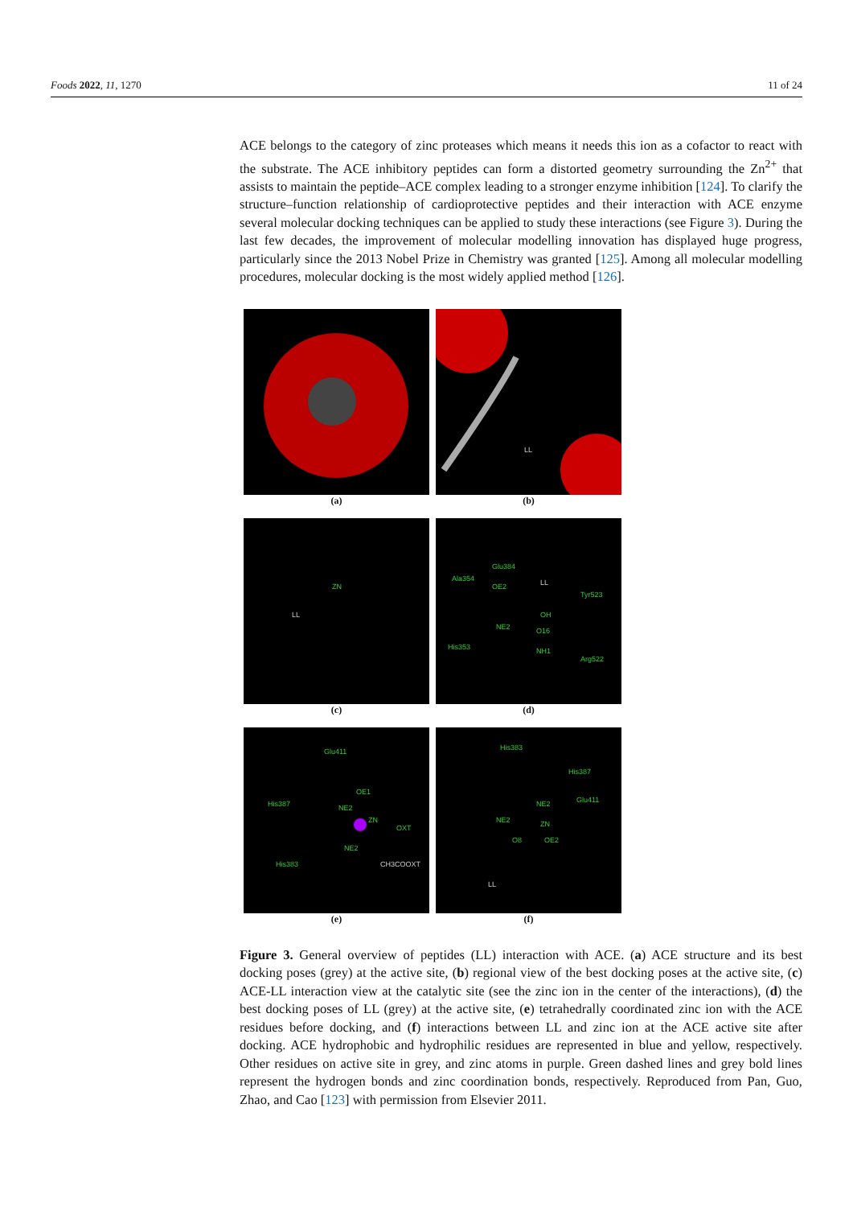Foods 2022, 11, 1270 11 of 24
ACE belongs to the category of zinc proteases which means it needs this ion as a cofactor to react with the substrate. The ACE inhibitory peptides can form a distorted geometry surrounding the Zn<sup>2+</sup> that assists to maintain the peptide–ACE complex leading to a stronger enzyme inhibition [124]. To clarify the structure–function relationship of cardioprotective peptides and their interaction with ACE enzyme several molecular docking techniques can be applied to study these interactions (see Figure 3). During the last few decades, the improvement of molecular modelling innovation has displayed huge progress, particularly since the 2013 Nobel Prize in Chemistry was granted [125]. Among all molecular modelling procedures, molecular docking is the most widely applied method [126].
(a)
LL
(b)
ZN
LL
(c)
Glu384
Ala354
OE2 LL
Tyr523
OH
O16 NE2
His353 NH1
Arg522
(d)
Glu411
OE1
His387 NE2
ZN
OXT
NE2
His383 CH3COOXT
(e)
His383
His387
NE2 Glu411
NE2 ZN
O8 OE2
LL
(f)
Figure 3. General overview of peptides (LL) interaction with ACE. (a) ACE structure and its best docking poses (grey) at the active site, (b) regional view of the best docking poses at the active site, (c) ACE-LL interaction view at the catalytic site (see the zinc ion in the center of the interactions), (d) the best docking poses of LL (grey) at the active site, (e) tetrahedrally coordinated zinc ion with the ACE residues before docking, and (f) interactions between LL and zinc ion at the ACE active site after docking. ACE hydrophobic and hydrophilic residues are represented in blue and yellow, respectively. Other residues on active site in grey, and zinc atoms in purple. Green dashed lines and grey bold lines represent the hydrogen bonds and zinc coordination bonds, respectively. Reproduced from Pan, Guo, Zhao, and Cao [123] with permission from Elsevier 2011.